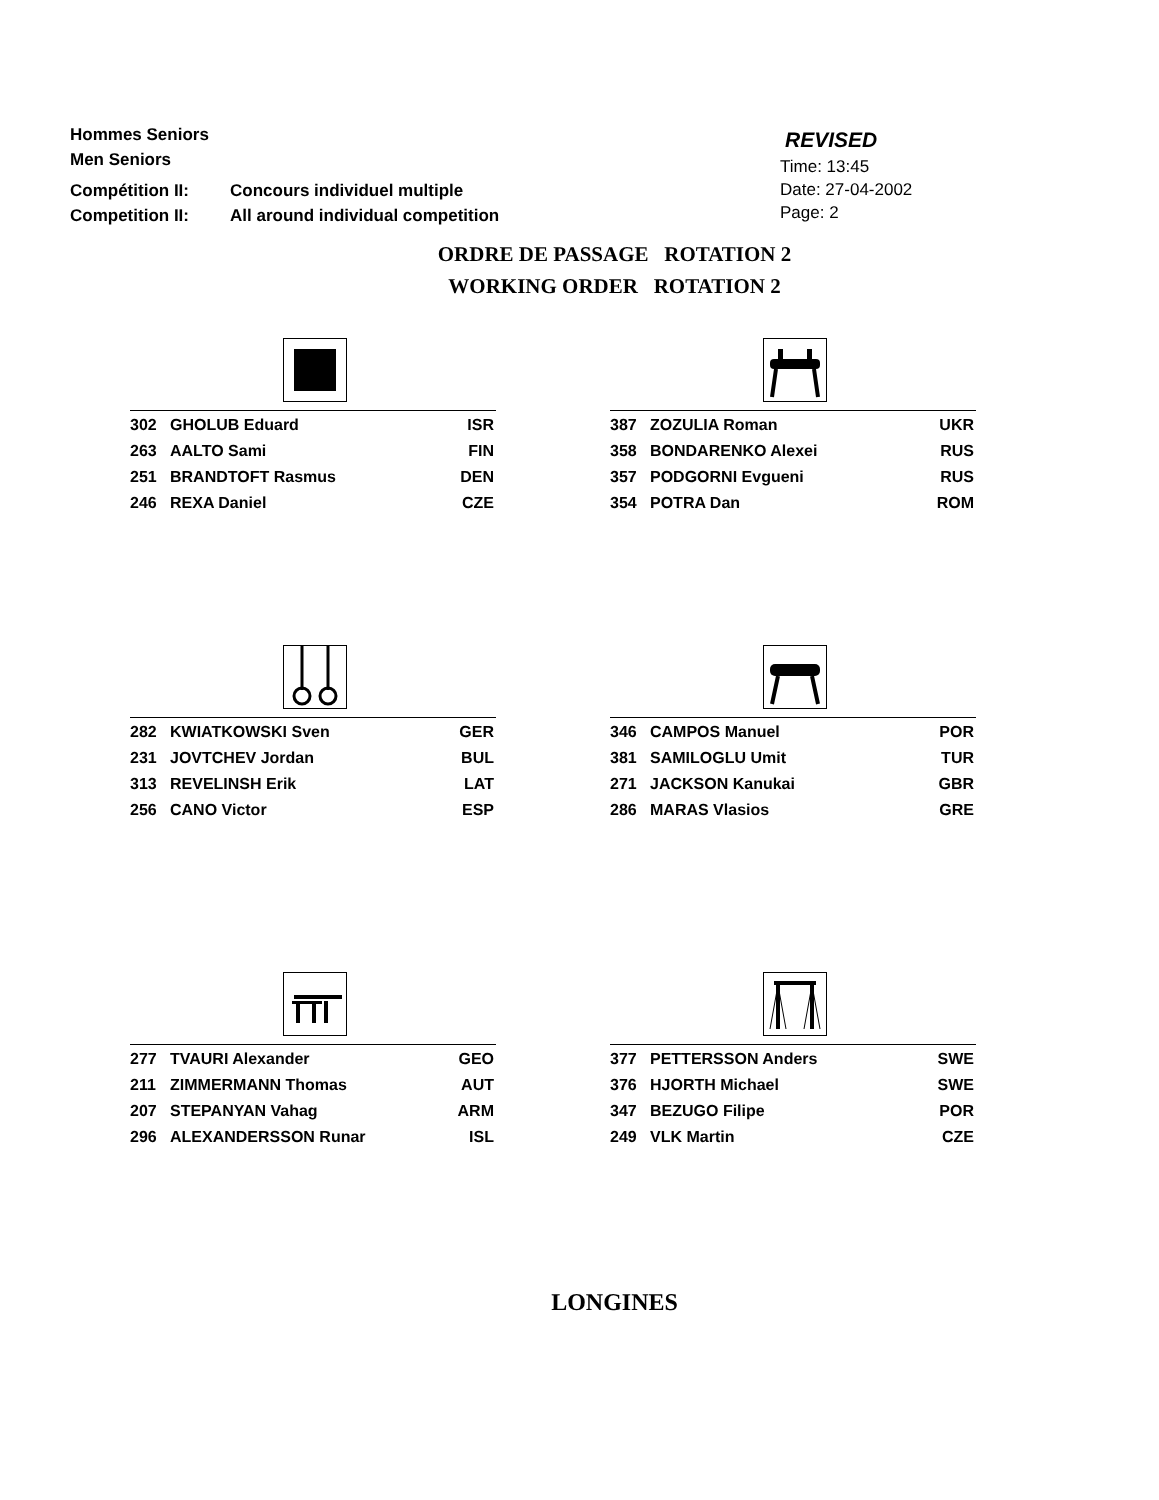Hommes Seniors
Men Seniors
Compétition II: Concours individuel multiple
Competition II: All around individual competition
REVISED
Time: 13:45
Date: 27-04-2002
Page: 2
ORDRE DE PASSAGE ROTATION 2
WORKING ORDER ROTATION 2
| 302 | GHOLUB Eduard | ISR |
| 263 | AALTO Sami | FIN |
| 251 | BRANDTOFT Rasmus | DEN |
| 246 | REXA Daniel | CZE |
| 387 | ZOZULIA Roman | UKR |
| 358 | BONDARENKO Alexei | RUS |
| 357 | PODGORNI Evgueni | RUS |
| 354 | POTRA Dan | ROM |
| 282 | KWIATKOWSKI Sven | GER |
| 231 | JOVTCHEV Jordan | BUL |
| 313 | REVELINSH Erik | LAT |
| 256 | CANO Victor | ESP |
| 346 | CAMPOS Manuel | POR |
| 381 | SAMILOGLU Umit | TUR |
| 271 | JACKSON Kanukai | GBR |
| 286 | MARAS Vlasios | GRE |
| 277 | TVAURI Alexander | GEO |
| 211 | ZIMMERMANN Thomas | AUT |
| 207 | STEPANYAN Vahag | ARM |
| 296 | ALEXANDERSSON Runar | ISL |
| 377 | PETTERSSON Anders | SWE |
| 376 | HJORTH Michael | SWE |
| 347 | BEZUGO Filipe | POR |
| 249 | VLK Martin | CZE |
LONGINES